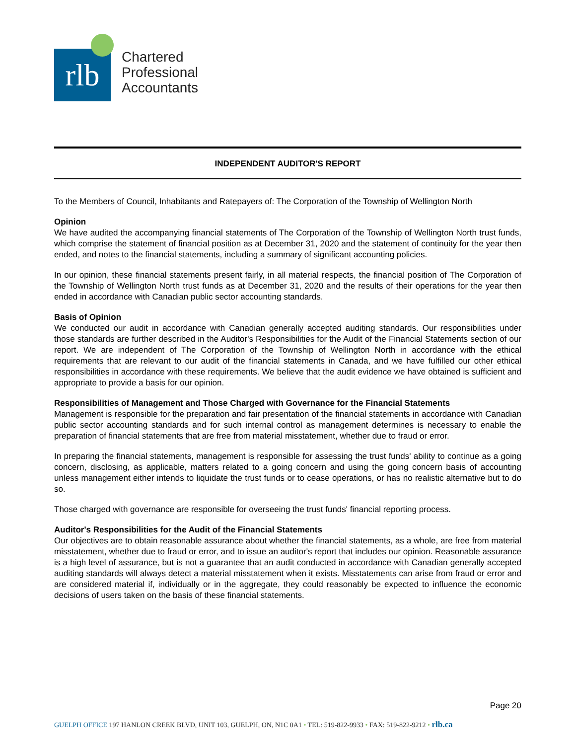rlb
Chartered
Professional
Accountants
INDEPENDENT AUDITOR'S REPORT
To the Members of Council, Inhabitants and Ratepayers of: The Corporation of the Township of Wellington North
Opinion
We have audited the accompanying financial statements of The Corporation of the Township of Wellington North trust funds, which comprise the statement of financial position as at December 31, 2020 and the statement of continuity for the year then ended, and notes to the financial statements, including a summary of significant accounting policies.
In our opinion, these financial statements present fairly, in all material respects, the financial position of The Corporation of the Township of Wellington North trust funds as at December 31, 2020 and the results of their operations for the year then ended in accordance with Canadian public sector accounting standards.
Basis of Opinion
We conducted our audit in accordance with Canadian generally accepted auditing standards. Our responsibilities under those standards are further described in the Auditor's Responsibilities for the Audit of the Financial Statements section of our report. We are independent of The Corporation of the Township of Wellington North in accordance with the ethical requirements that are relevant to our audit of the financial statements in Canada, and we have fulfilled our other ethical responsibilities in accordance with these requirements. We believe that the audit evidence we have obtained is sufficient and appropriate to provide a basis for our opinion.
Responsibilities of Management and Those Charged with Governance for the Financial Statements
Management is responsible for the preparation and fair presentation of the financial statements in accordance with Canadian public sector accounting standards and for such internal control as management determines is necessary to enable the preparation of financial statements that are free from material misstatement, whether due to fraud or error.
In preparing the financial statements, management is responsible for assessing the trust funds' ability to continue as a going concern, disclosing, as applicable, matters related to a going concern and using the going concern basis of accounting unless management either intends to liquidate the trust funds or to cease operations, or has no realistic alternative but to do so.
Those charged with governance are responsible for overseeing the trust funds' financial reporting process.
Auditor's Responsibilities for the Audit of the Financial Statements
Our objectives are to obtain reasonable assurance about whether the financial statements, as a whole, are free from material misstatement, whether due to fraud or error, and to issue an auditor's report that includes our opinion. Reasonable assurance is a high level of assurance, but is not a guarantee that an audit conducted in accordance with Canadian generally accepted auditing standards will always detect a material misstatement when it exists. Misstatements can arise from fraud or error and are considered material if, individually or in the aggregate, they could reasonably be expected to influence the economic decisions of users taken on the basis of these financial statements.
Page 20
GUELPH OFFICE 197 HANLON CREEK BLVD, UNIT 103, GUELPH, ON, N1C 0A1 • TEL: 519-822-9933 • FAX: 519-822-9212 • rlb.ca